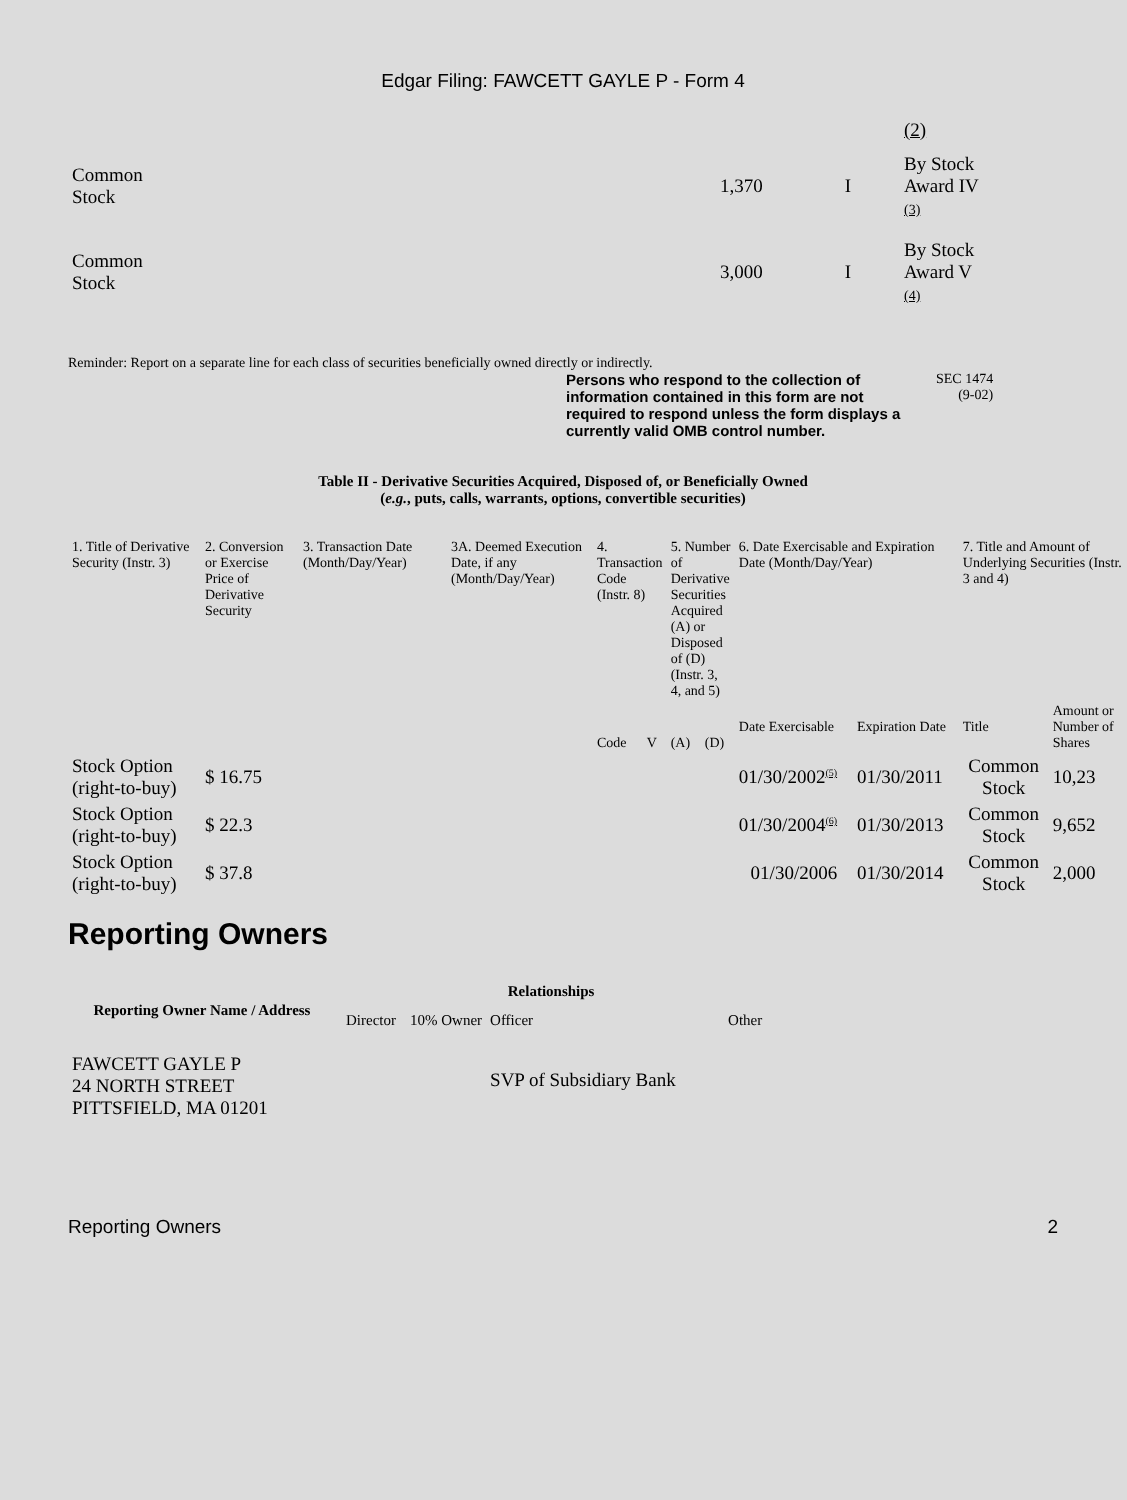Edgar Filing: FAWCETT GAYLE P - Form 4
| | | | (2) |
| Common Stock | 1,370 | I | By Stock Award IV (3) |
| Common Stock | 3,000 | I | By Stock Award V (4) |
Reminder: Report on a separate line for each class of securities beneficially owned directly or indirectly.
Persons who respond to the collection of information contained in this form are not required to respond unless the form displays a currently valid OMB control number.
SEC 1474
(9-02)
Table II - Derivative Securities Acquired, Disposed of, or Beneficially Owned
(e.g., puts, calls, warrants, options, convertible securities)
| 1. Title of Derivative Security (Instr. 3) | 2. Conversion or Exercise Price of Derivative Security | 3. Transaction Date (Month/Day/Year) | 3A. Deemed Execution Date, if any (Month/Day/Year) | 4. Transaction Code (Instr. 8) | | 5. Number of Derivative Securities Acquired (A) or Disposed of (D) (Instr. 3, 4, and 5) | | 6. Date Exercisable and Expiration Date (Month/Day/Year) | | 7. Title and Amount of Underlying Securities (Instr. 3 and 4) | |
| | | | | Code | V | (A) | (D) | Date Exercisable | Expiration Date | Title | Amount or Number of Shares |
| Stock Option (right-to-buy) | $ 16.75 | | | | | | | 01/30/2002<sup>(5)</sup> | 01/30/2011 | Common Stock | 10,23 |
| Stock Option (right-to-buy) | $ 22.3 | | | | | | | 01/30/2004<sup>(6)</sup> | 01/30/2013 | Common Stock | 9,652 |
| Stock Option (right-to-buy) | $ 37.8 | | | | | | | 01/30/2006 | 01/30/2014 | Common Stock | 2,000 |
Reporting Owners
| Reporting Owner Name / Address | Relationships | | | |
| --- | --- | --- | --- | --- |
| | Director | 10% Owner | Officer | Other |
| FAWCETT GAYLE P 24 NORTH STREET PITTSFIELD, MA 01201 | | | SVP of Subsidiary Bank | |
Reporting Owners 2